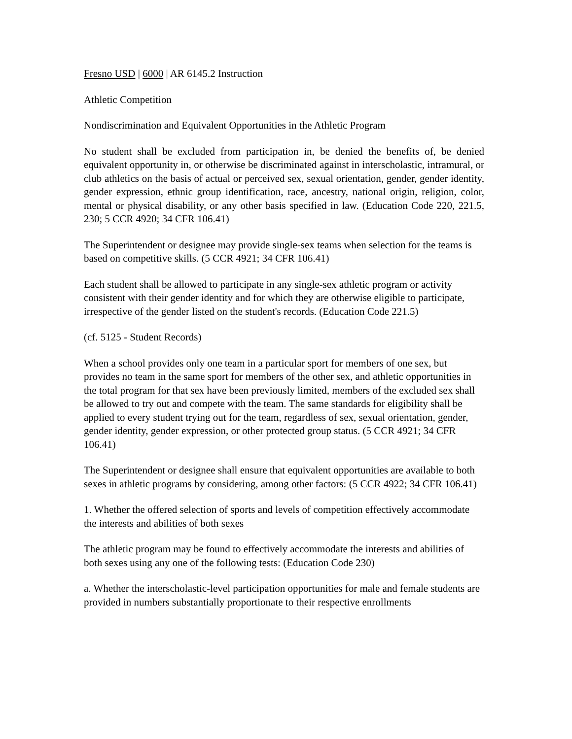Fresno USD | 6000 | AR 6145.2 Instruction
Athletic Competition
Nondiscrimination and Equivalent Opportunities in the Athletic Program
No student shall be excluded from participation in, be denied the benefits of, be denied equivalent opportunity in, or otherwise be discriminated against in interscholastic, intramural, or club athletics on the basis of actual or perceived sex, sexual orientation, gender, gender identity, gender expression, ethnic group identification, race, ancestry, national origin, religion, color, mental or physical disability, or any other basis specified in law. (Education Code 220, 221.5, 230; 5 CCR 4920; 34 CFR 106.41)
The Superintendent or designee may provide single-sex teams when selection for the teams is based on competitive skills. (5 CCR 4921; 34 CFR 106.41)
Each student shall be allowed to participate in any single-sex athletic program or activity consistent with their gender identity and for which they are otherwise eligible to participate, irrespective of the gender listed on the student's records. (Education Code 221.5)
(cf. 5125 - Student Records)
When a school provides only one team in a particular sport for members of one sex, but provides no team in the same sport for members of the other sex, and athletic opportunities in the total program for that sex have been previously limited, members of the excluded sex shall be allowed to try out and compete with the team. The same standards for eligibility shall be applied to every student trying out for the team, regardless of sex, sexual orientation, gender, gender identity, gender expression, or other protected group status. (5 CCR 4921; 34 CFR 106.41)
The Superintendent or designee shall ensure that equivalent opportunities are available to both sexes in athletic programs by considering, among other factors: (5 CCR 4922; 34 CFR 106.41)
1. Whether the offered selection of sports and levels of competition effectively accommodate the interests and abilities of both sexes
The athletic program may be found to effectively accommodate the interests and abilities of both sexes using any one of the following tests: (Education Code 230)
a. Whether the interscholastic-level participation opportunities for male and female students are provided in numbers substantially proportionate to their respective enrollments